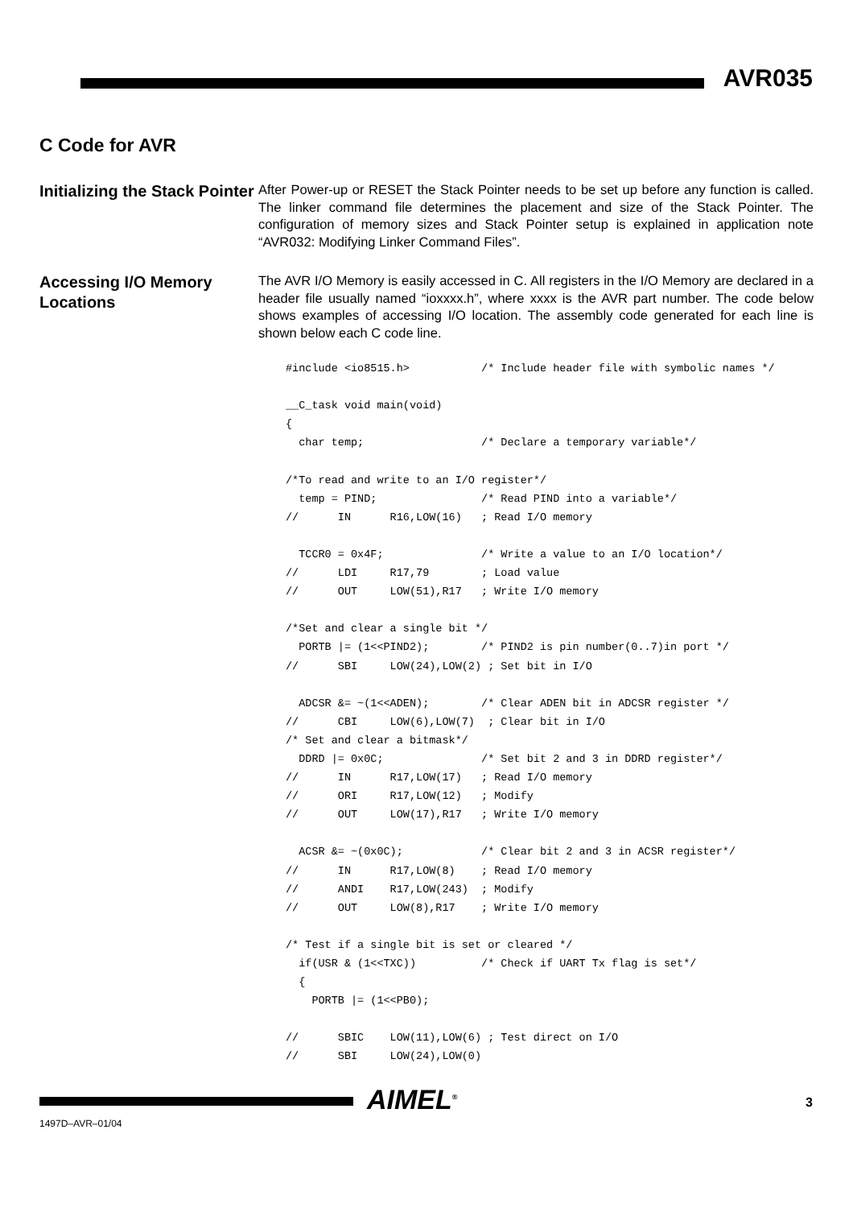AVR035
C Code for AVR
Initializing the Stack Pointer
After Power-up or RESET the Stack Pointer needs to be set up before any function is called. The linker command file determines the placement and size of the Stack Pointer. The configuration of memory sizes and Stack Pointer setup is explained in application note “AVR032: Modifying Linker Command Files”.
Accessing I/O Memory Locations
The AVR I/O Memory is easily accessed in C. All registers in the I/O Memory are declared in a header file usually named “ioxxxx.h”, where xxxx is the AVR part number. The code below shows examples of accessing I/O location. The assembly code generated for each line is shown below each C code line.
#include <io8515.h>           /* Include header file with symbolic names */

__C_task void main(void)
{
  char temp;                  /* Declare a temporary variable*/

/*To read and write to an I/O register*/
  temp = PIND;                /* Read PIND into a variable*/
//      IN      R16,LOW(16)   ; Read I/O memory

  TCCR0 = 0x4F;               /* Write a value to an I/O location*/
//      LDI     R17,79        ; Load value
//      OUT     LOW(51),R17   ; Write I/O memory

/*Set and clear a single bit */
  PORTB |= (1<<PIND2);        /* PIND2 is pin number(0..7)in port */
//      SBI     LOW(24),LOW(2) ; Set bit in I/O

  ADCSR &= ~(1<<ADEN);        /* Clear ADEN bit in ADCSR register */
//      CBI     LOW(6),LOW(7)  ; Clear bit in I/O
/* Set and clear a bitmask*/
  DDRD |= 0x0C;               /* Set bit 2 and 3 in DDRD register*/
//      IN      R17,LOW(17)   ; Read I/O memory
//      ORI     R17,LOW(12)   ; Modify
//      OUT     LOW(17),R17   ; Write I/O memory

  ACSR &= ~(0x0C);            /* Clear bit 2 and 3 in ACSR register*/
//      IN      R17,LOW(8)    ; Read I/O memory
//      ANDI    R17,LOW(243)  ; Modify
//      OUT     LOW(8),R17    ; Write I/O memory

/* Test if a single bit is set or cleared */
  if(USR & (1<<TXC))          /* Check if UART Tx flag is set*/
  {
    PORTB |= (1<<PB0);

//      SBIC    LOW(11),LOW(6) ; Test direct on I/O
//      SBI     LOW(24),LOW(0)
AIMEL<sup>®</sup> 3
1497D–AVR–01/04